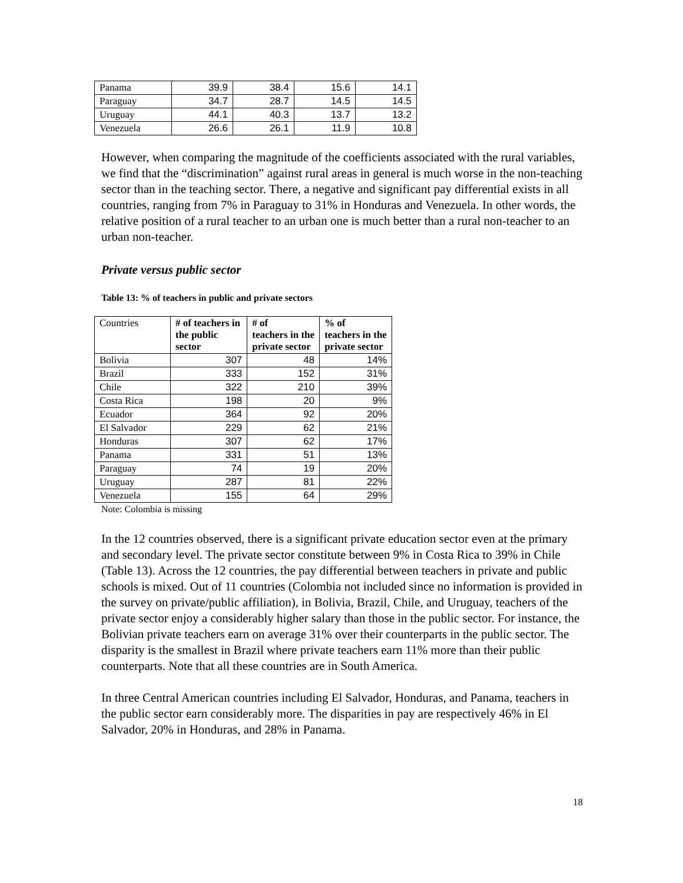| Panama | 39.9 | 38.4 | 15.6 | 14.1 |
| Paraguay | 34.7 | 28.7 | 14.5 | 14.5 |
| Uruguay | 44.1 | 40.3 | 13.7 | 13.2 |
| Venezuela | 26.6 | 26.1 | 11.9 | 10.8 |
However, when comparing the magnitude of the coefficients associated with the rural variables, we find that the “discrimination” against rural areas in general is much worse in the non-teaching sector than in the teaching sector. There, a negative and significant pay differential exists in all countries, ranging from 7% in Paraguay to 31% in Honduras and Venezuela. In other words, the relative position of a rural teacher to an urban one is much better than a rural non-teacher to an urban non-teacher.
Private versus public sector
Table 13: % of teachers in public and private sectors
| Countries | # of teachers in the public sector | # of teachers in the private sector | % of teachers in the private sector |
| Bolivia | 307 | 48 | 14% |
| Brazil | 333 | 152 | 31% |
| Chile | 322 | 210 | 39% |
| Costa Rica | 198 | 20 | 9% |
| Ecuador | 364 | 92 | 20% |
| El Salvador | 229 | 62 | 21% |
| Honduras | 307 | 62 | 17% |
| Panama | 331 | 51 | 13% |
| Paraguay | 74 | 19 | 20% |
| Uruguay | 287 | 81 | 22% |
| Venezuela | 155 | 64 | 29% |
Note: Colombia is missing
In the 12 countries observed, there is a significant private education sector even at the primary and secondary level. The private sector constitute between 9% in Costa Rica to 39% in Chile (Table 13). Across the 12 countries, the pay differential between teachers in private and public schools is mixed. Out of 11 countries (Colombia not included since no information is provided in the survey on private/public affiliation), in Bolivia, Brazil, Chile, and Uruguay, teachers of the private sector enjoy a considerably higher salary than those in the public sector. For instance, the Bolivian private teachers earn on average 31% over their counterparts in the public sector. The disparity is the smallest in Brazil where private teachers earn 11% more than their public counterparts. Note that all these countries are in South America.
In three Central American countries including El Salvador, Honduras, and Panama, teachers in the public sector earn considerably more. The disparities in pay are respectively 46% in El Salvador, 20% in Honduras, and 28% in Panama.
18